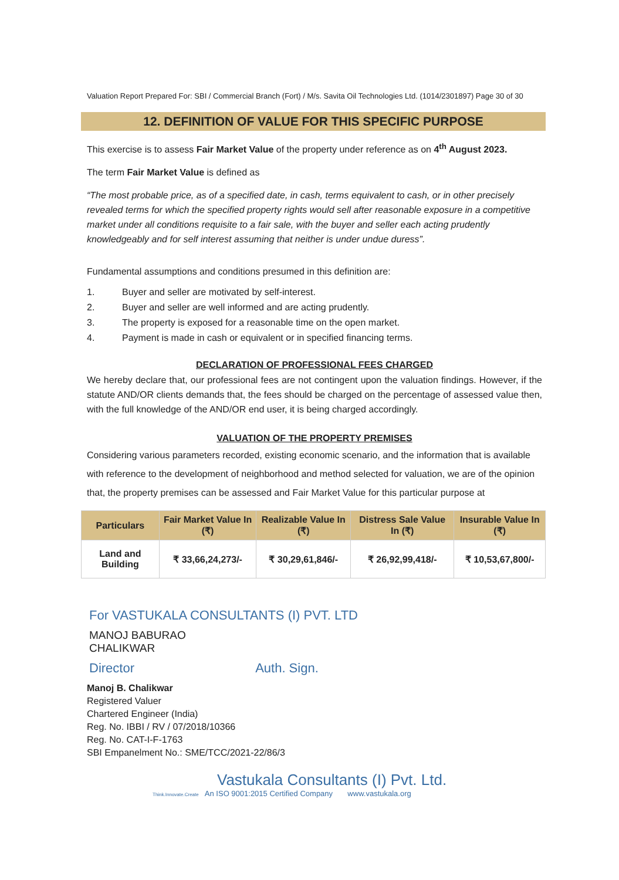Valuation Report Prepared For: SBI / Commercial Branch (Fort) / M/s. Savita Oil Technologies Ltd. (1014/2301897) Page 30 of 30
12. DEFINITION OF VALUE FOR THIS SPECIFIC PURPOSE
This exercise is to assess Fair Market Value of the property under reference as on 4<sup>th</sup> August 2023.
The term Fair Market Value is defined as
“The most probable price, as of a specified date, in cash, terms equivalent to cash, or in other precisely revealed terms for which the specified property rights would sell after reasonable exposure in a competitive market under all conditions requisite to a fair sale, with the buyer and seller each acting prudently knowledgeably and for self interest assuming that neither is under undue duress”.
Fundamental assumptions and conditions presumed in this definition are:
1. Buyer and seller are motivated by self-interest.
2. Buyer and seller are well informed and are acting prudently.
3. The property is exposed for a reasonable time on the open market.
4. Payment is made in cash or equivalent or in specified financing terms.
DECLARATION OF PROFESSIONAL FEES CHARGED
We hereby declare that, our professional fees are not contingent upon the valuation findings. However, if the statute AND/OR clients demands that, the fees should be charged on the percentage of assessed value then, with the full knowledge of the AND/OR end user, it is being charged accordingly.
VALUATION OF THE PROPERTY PREMISES
Considering various parameters recorded, existing economic scenario, and the information that is available with reference to the development of neighborhood and method selected for valuation, we are of the opinion that, the property premises can be assessed and Fair Market Value for this particular purpose at
| Particulars | Fair Market Value In (₹) | Realizable Value In (₹) | Distress Sale Value In (₹) | Insurable Value In (₹) |
| --- | --- | --- | --- | --- |
| Land and Building | ₹ 33,66,24,273/- | ₹ 30,29,61,846/- | ₹ 26,92,99,418/- | ₹ 10,53,67,800/- |
For VASTUKALA CONSULTANTS (I) PVT. LTD
MANOJ BABURAO
CHALIKWAR
Director Auth. Sign.
Manoj B. Chalikwar
Registered Valuer
Chartered Engineer (India)
Reg. No. IBBI / RV / 07/2018/10366
Reg. No. CAT-I-F-1763
SBI Empanelment No.: SME/TCC/2021-22/86/3
Vastukala Consultants (I) Pvt. Ltd.
Think.Innovate.Create An ISO 9001:2015 Certified Company www.vastukala.org